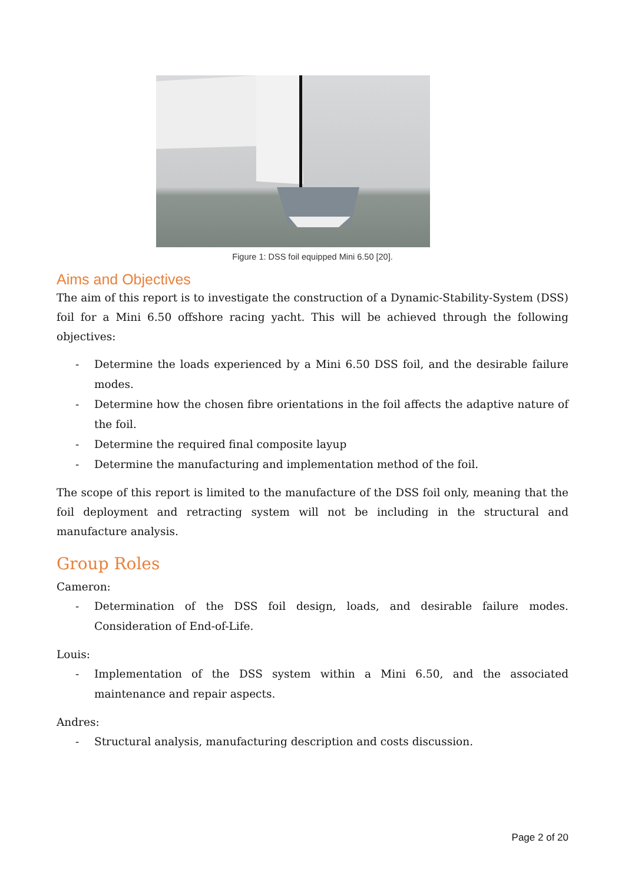Figure 1: DSS foil equipped Mini 6.50 [20].
Aims and Objectives
The aim of this report is to investigate the construction of a Dynamic-Stability-System (DSS) foil for a Mini 6.50 offshore racing yacht. This will be achieved through the following objectives:
- Determine the loads experienced by a Mini 6.50 DSS foil, and the desirable failure modes.
- Determine how the chosen fibre orientations in the foil affects the adaptive nature of the foil.
- Determine the required final composite layup
- Determine the manufacturing and implementation method of the foil.
The scope of this report is limited to the manufacture of the DSS foil only, meaning that the foil deployment and retracting system will not be including in the structural and manufacture analysis.
Group Roles
Cameron:
- Determination of the DSS foil design, loads, and desirable failure modes. Consideration of End-of-Life.
Louis:
- Implementation of the DSS system within a Mini 6.50, and the associated maintenance and repair aspects.
Andres:
- Structural analysis, manufacturing description and costs discussion.
Page 2 of 20